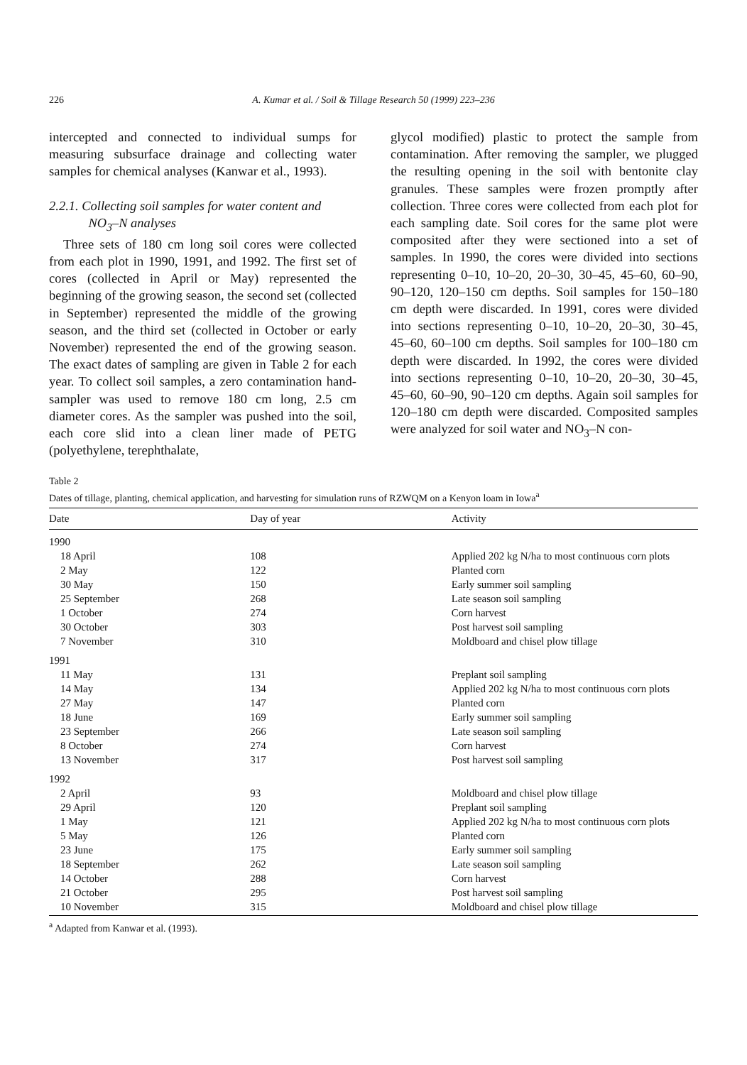226 A. Kumar et al. / Soil & Tillage Research 50 (1999) 223–236
intercepted and connected to individual sumps for measuring subsurface drainage and collecting water samples for chemical analyses (Kanwar et al., 1993).
2.2.1. Collecting soil samples for water content and
NO<sub>3</sub>–N analyses
Three sets of 180 cm long soil cores were collected from each plot in 1990, 1991, and 1992. The first set of cores (collected in April or May) represented the beginning of the growing season, the second set (collected in September) represented the middle of the growing season, and the third set (collected in October or early November) represented the end of the growing season. The exact dates of sampling are given in Table 2 for each year. To collect soil samples, a zero contamination hand-sampler was used to remove 180 cm long, 2.5 cm diameter cores. As the sampler was pushed into the soil, each core slid into a clean liner made of PETG (polyethylene, terephthalate,
glycol modified) plastic to protect the sample from contamination. After removing the sampler, we plugged the resulting opening in the soil with bentonite clay granules. These samples were frozen promptly after collection. Three cores were collected from each plot for each sampling date. Soil cores for the same plot were composited after they were sectioned into a set of samples. In 1990, the cores were divided into sections representing 0–10, 10–20, 20–30, 30–45, 45–60, 60–90, 90–120, 120–150 cm depths. Soil samples for 150–180 cm depth were discarded. In 1991, cores were divided into sections representing 0–10, 10–20, 20–30, 30–45, 45–60, 60–100 cm depths. Soil samples for 100–180 cm depth were discarded. In 1992, the cores were divided into sections representing 0–10, 10–20, 20–30, 30–45, 45–60, 60–90, 90–120 cm depths. Again soil samples for 120–180 cm depth were discarded. Composited samples were analyzed for soil water and NO<sub>3</sub>–N con-
Table 2
Dates of tillage, planting, chemical application, and harvesting for simulation runs of RZWQM on a Kenyon loam in Iowa<sup>a</sup>
| Date | Day of year | Activity |
| --- | --- | --- |
| 1990 | | |
| 18 April | 108 | Applied 202 kg N/ha to most continuous corn plots |
| 2 May | 122 | Planted corn |
| 30 May | 150 | Early summer soil sampling |
| 25 September | 268 | Late season soil sampling |
| 1 October | 274 | Corn harvest |
| 30 October | 303 | Post harvest soil sampling |
| 7 November | 310 | Moldboard and chisel plow tillage |
| 1991 | | |
| 11 May | 131 | Preplant soil sampling |
| 14 May | 134 | Applied 202 kg N/ha to most continuous corn plots |
| 27 May | 147 | Planted corn |
| 18 June | 169 | Early summer soil sampling |
| 23 September | 266 | Late season soil sampling |
| 8 October | 274 | Corn harvest |
| 13 November | 317 | Post harvest soil sampling |
| 1992 | | |
| 2 April | 93 | Moldboard and chisel plow tillage |
| 29 April | 120 | Preplant soil sampling |
| 1 May | 121 | Applied 202 kg N/ha to most continuous corn plots |
| 5 May | 126 | Planted corn |
| 23 June | 175 | Early summer soil sampling |
| 18 September | 262 | Late season soil sampling |
| 14 October | 288 | Corn harvest |
| 21 October | 295 | Post harvest soil sampling |
| 10 November | 315 | Moldboard and chisel plow tillage |
<sup>a</sup> Adapted from Kanwar et al. (1993).